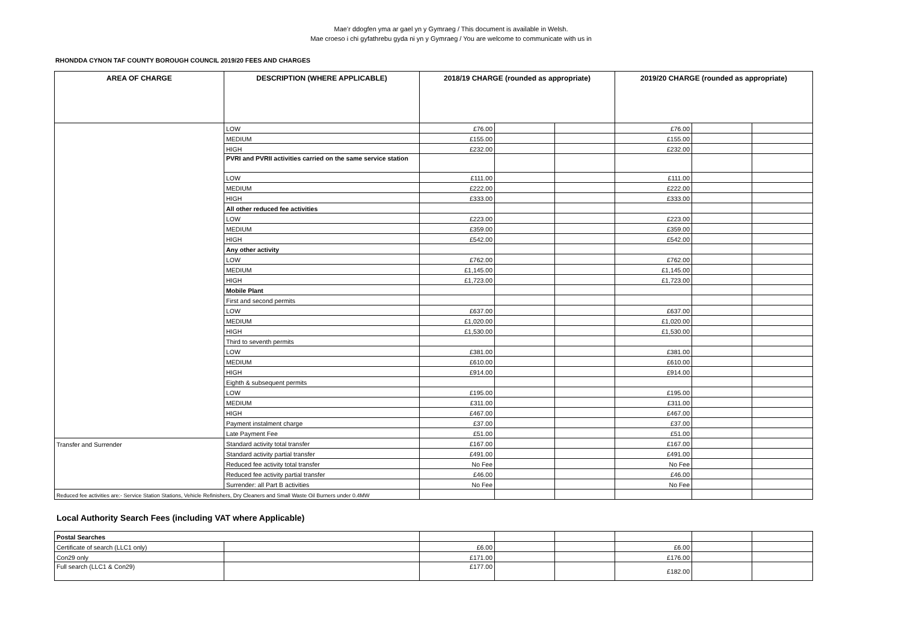Mae’r ddogfen yma ar gael yn y Gymraeg / This document is available in Welsh.
Mae croeso i chi gyfathrebu gyda ni yn y Gymraeg / You are welcome to communicate with us in
RHONDDA CYNON TAF COUNTY BOROUGH COUNCIL 2019/20 FEES AND CHARGES
| AREA OF CHARGE | DESCRIPTION (WHERE APPLICABLE) | 2018/19 CHARGE (rounded as appropriate) | | | 2019/20 CHARGE (rounded as appropriate) | | |
| --- | --- | --- | --- | --- | --- | --- | --- |
| | LOW | £76.00 | | | £76.00 | | |
| | MEDIUM | £155.00 | | | £155.00 | | |
| | HIGH | £232.00 | | | £232.00 | | |
| | PVRI and PVRII activities carried on the same service station | | | | | | |
| | LOW | £111.00 | | | £111.00 | | |
| | MEDIUM | £222.00 | | | £222.00 | | |
| | HIGH | £333.00 | | | £333.00 | | |
| | All other reduced fee activities | | | | | | |
| | LOW | £223.00 | | | £223.00 | | |
| | MEDIUM | £359.00 | | | £359.00 | | |
| | HIGH | £542.00 | | | £542.00 | | |
| | Any other activity | | | | | | |
| | LOW | £762.00 | | | £762.00 | | |
| | MEDIUM | £1,145.00 | | | £1,145.00 | | |
| | HIGH | £1,723.00 | | | £1,723.00 | | |
| | Mobile Plant | | | | | | |
| | First and second permits | | | | | | |
| | LOW | £637.00 | | | £637.00 | | |
| | MEDIUM | £1,020.00 | | | £1,020.00 | | |
| | HIGH | £1,530.00 | | | £1,530.00 | | |
| | Third to seventh permits | | | | | | |
| | LOW | £381.00 | | | £381.00 | | |
| | MEDIUM | £610.00 | | | £610.00 | | |
| | HIGH | £914.00 | | | £914.00 | | |
| | Eighth & subsequent permits | | | | | | |
| | LOW | £195.00 | | | £195.00 | | |
| | MEDIUM | £311.00 | | | £311.00 | | |
| | HIGH | £467.00 | | | £467.00 | | |
| | Payment instalment charge | £37.00 | | | £37.00 | | |
| | Late Payment Fee | £51.00 | | | £51.00 | | |
| Transfer and Surrender | Standard activity total transfer | £167.00 | | | £167.00 | | |
| | Standard activity partial transfer | £491.00 | | | £491.00 | | |
| | Reduced fee activity total transfer | No Fee | | | No Fee | | |
| | Reduced fee activity partial transfer | £46.00 | | | £46.00 | | |
| | Surrender: all Part B activities | No Fee | | | No Fee | | |
| Reduced fee activities are:- Service Station Stations, Vehicle Refinishers, Dry Cleaners and Small Waste Oil Burners under 0.4MW | | | | | | | |
Local Authority Search Fees (including VAT where Applicable)
| Postal Searches | | | | | | | |
| Certificate of search (LLC1 only) | | £6.00 | | | £6.00 | | |
| Con29 only | | £171.00 | | | £176.00 | | |
| Full search (LLC1 & Con29) | | £177.00 | | | £182.00 | | |